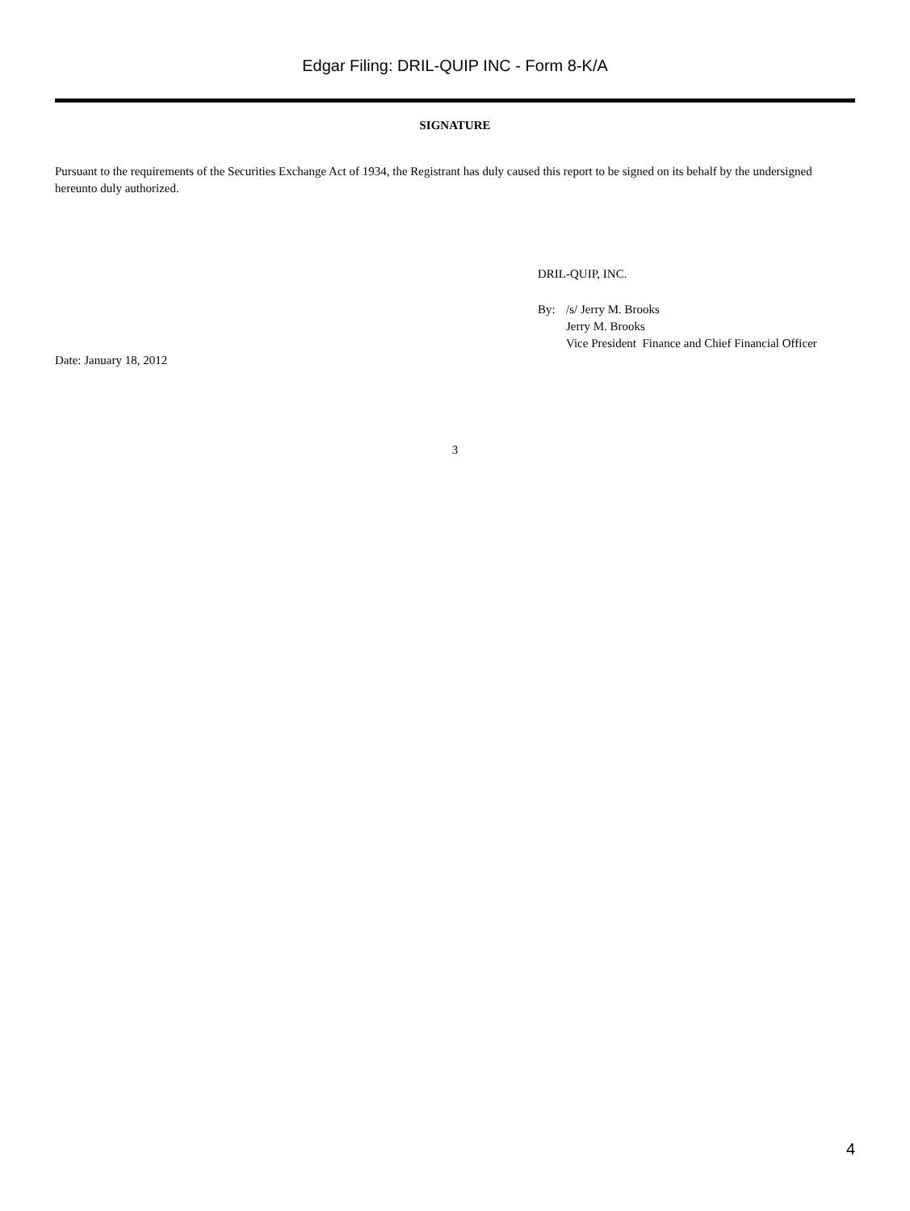Edgar Filing: DRIL-QUIP INC - Form 8-K/A
SIGNATURE
Pursuant to the requirements of the Securities Exchange Act of 1934, the Registrant has duly caused this report to be signed on its behalf by the undersigned hereunto duly authorized.
DRIL-QUIP, INC.
By: /s/ Jerry M. Brooks
Jerry M. Brooks
Vice President Finance and Chief Financial Officer
Date: January 18, 2012
3
4